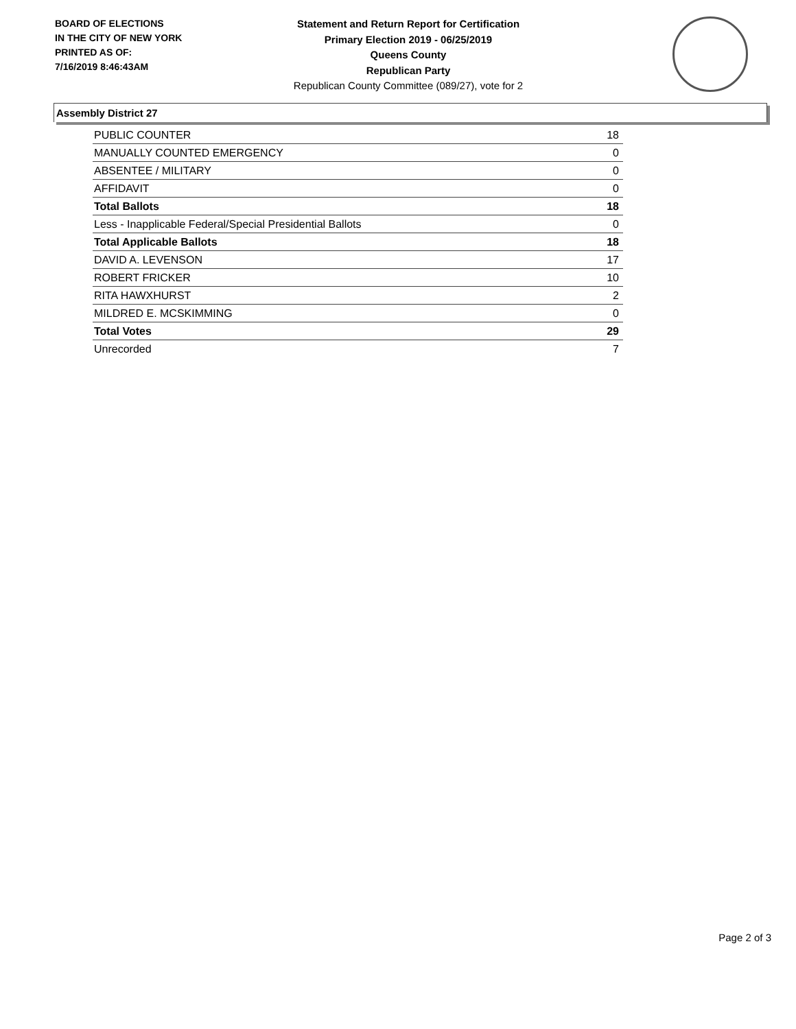BOARD OF ELECTIONS
IN THE CITY OF NEW YORK
PRINTED AS OF:
7/16/2019 8:46:43AM
Statement and Return Report for Certification
Primary Election 2019 - 06/25/2019
Queens County
Republican Party
Republican County Committee (089/27), vote for 2
Assembly District 27
| PUBLIC COUNTER | 18 |
| MANUALLY COUNTED EMERGENCY | 0 |
| ABSENTEE / MILITARY | 0 |
| AFFIDAVIT | 0 |
| Total Ballots | 18 |
| Less - Inapplicable Federal/Special Presidential Ballots | 0 |
| Total Applicable Ballots | 18 |
| DAVID A. LEVENSON | 17 |
| ROBERT FRICKER | 10 |
| RITA HAWXHURST | 2 |
| MILDRED E. MCSKIMMING | 0 |
| Total Votes | 29 |
| Unrecorded | 7 |
Page 2 of 3